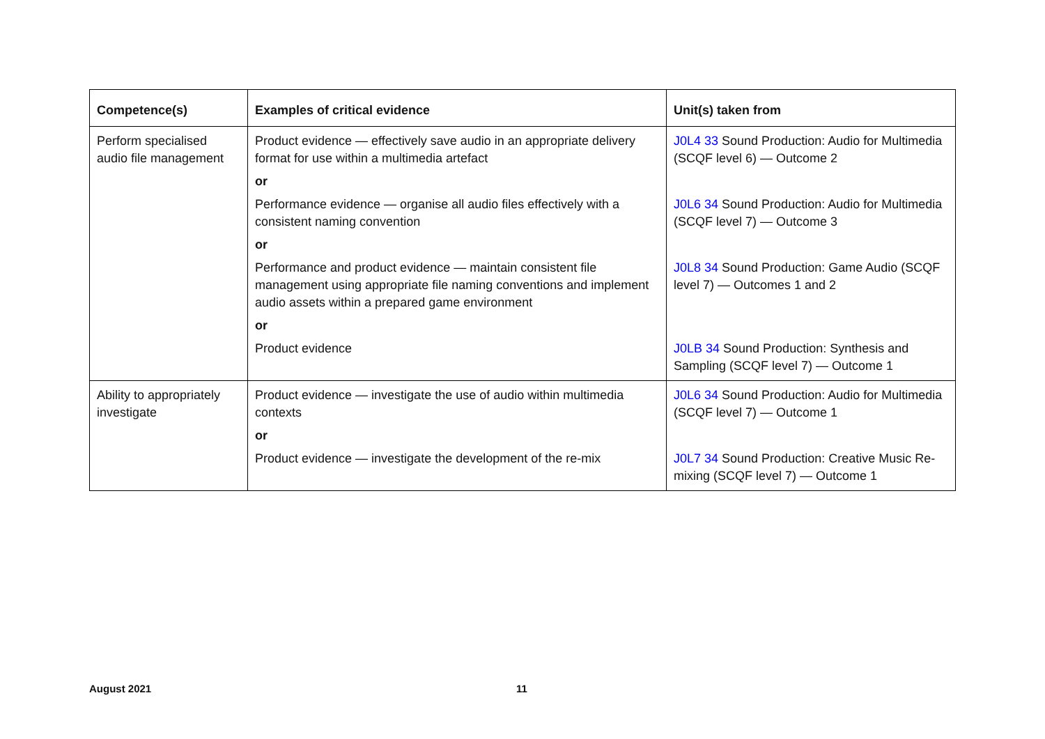| Competence(s) | Examples of critical evidence | Unit(s) taken from |
| --- | --- | --- |
| Perform specialised audio file management | Product evidence — effectively save audio in an appropriate delivery format for use within a multimedia artefact | J0L4 33 Sound Production: Audio for Multimedia (SCQF level 6) — Outcome 2 |
| | or | |
| | Performance evidence — organise all audio files effectively with a consistent naming convention | J0L6 34 Sound Production: Audio for Multimedia (SCQF level 7) — Outcome 3 |
| | or | |
| | Performance and product evidence — maintain consistent file management using appropriate file naming conventions and implement audio assets within a prepared game environment | J0L8 34 Sound Production: Game Audio (SCQF level 7) — Outcomes 1 and 2 |
| | or | |
| | Product evidence | J0LB 34 Sound Production: Synthesis and Sampling (SCQF level 7) — Outcome 1 |
| Ability to appropriately investigate | Product evidence — investigate the use of audio within multimedia contexts | J0L6 34 Sound Production: Audio for Multimedia (SCQF level 7) — Outcome 1 |
| | or | |
| | Product evidence — investigate the development of the re-mix | J0L7 34 Sound Production: Creative Music Re-mixing (SCQF level 7) — Outcome 1 |
August 2021 11